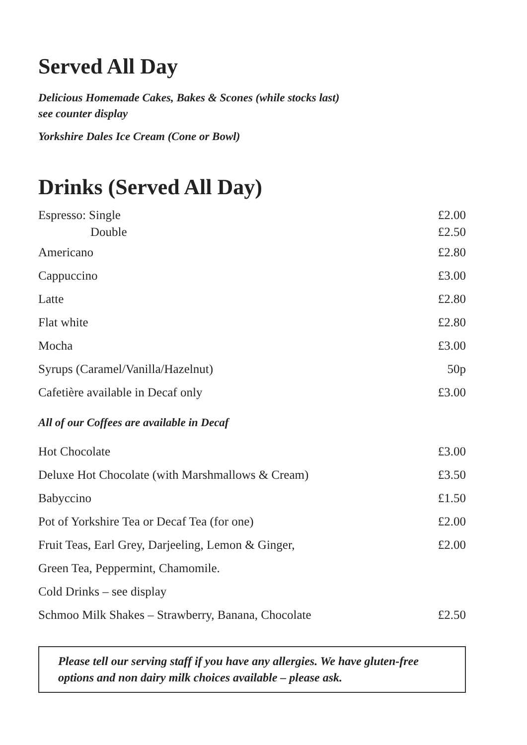Served All Day
Delicious Homemade Cakes, Bakes & Scones (while stocks last)
see counter display
Yorkshire Dales Ice Cream (Cone or Bowl)
Drinks (Served All Day)
| Espresso: Single | £2.00 |
| Double | £2.50 |
| Americano | £2.80 |
| Cappuccino | £3.00 |
| Latte | £2.80 |
| Flat white | £2.80 |
| Mocha | £3.00 |
| Syrups (Caramel/Vanilla/Hazelnut) | 50p |
| Cafetière available in Decaf only | £3.00 |
All of our Coffees are available in Decaf
| Hot Chocolate | £3.00 |
| Deluxe Hot Chocolate (with Marshmallows & Cream) | £3.50 |
| Babyccino | £1.50 |
| Pot of Yorkshire Tea or Decaf Tea (for one) | £2.00 |
| Fruit Teas, Earl Grey, Darjeeling, Lemon & Ginger, | £2.00 |
| Green Tea, Peppermint, Chamomile. | |
| Cold Drinks – see display | |
| Schmoo Milk Shakes – Strawberry, Banana, Chocolate | £2.50 |
Please tell our serving staff if you have any allergies. We have gluten-free options and non dairy milk choices available – please ask.